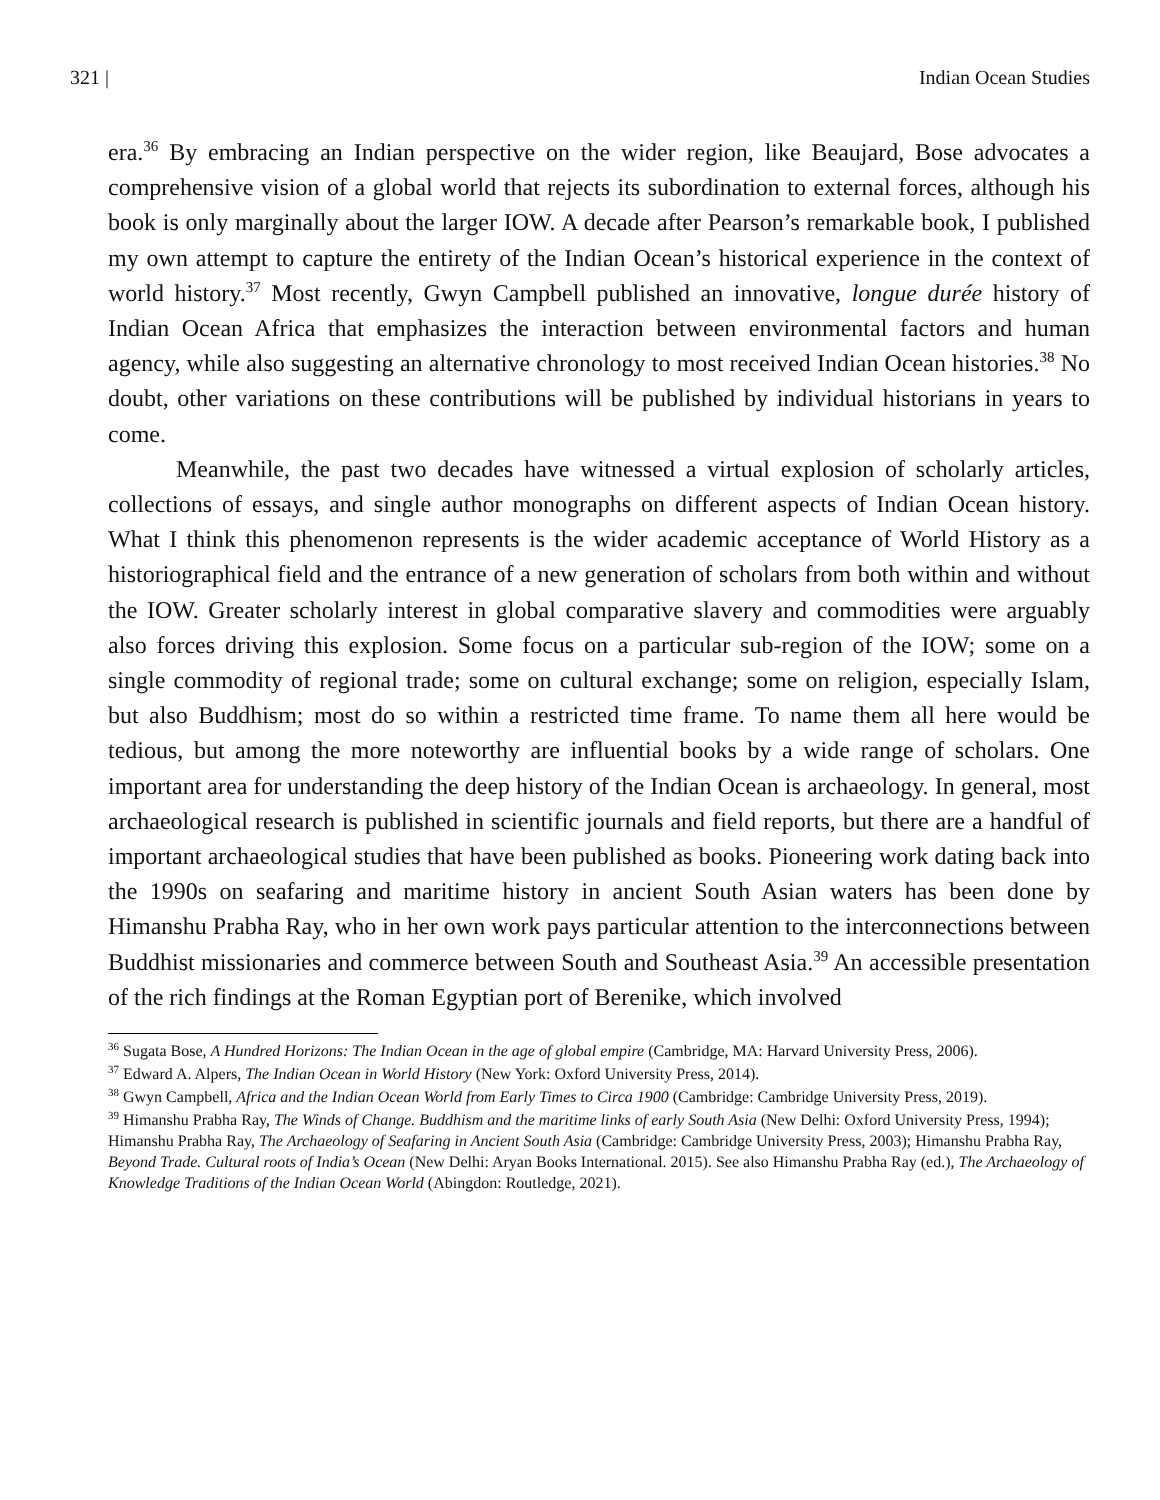321 | Indian Ocean Studies
era.<sup>36</sup> By embracing an Indian perspective on the wider region, like Beaujard, Bose advocates a comprehensive vision of a global world that rejects its subordination to external forces, although his book is only marginally about the larger IOW. A decade after Pearson’s remarkable book, I published my own attempt to capture the entirety of the Indian Ocean’s historical experience in the context of world history.<sup>37</sup> Most recently, Gwyn Campbell published an innovative, longue durée history of Indian Ocean Africa that emphasizes the interaction between environmental factors and human agency, while also suggesting an alternative chronology to most received Indian Ocean histories.<sup>38</sup> No doubt, other variations on these contributions will be published by individual historians in years to come.
Meanwhile, the past two decades have witnessed a virtual explosion of scholarly articles, collections of essays, and single author monographs on different aspects of Indian Ocean history. What I think this phenomenon represents is the wider academic acceptance of World History as a historiographical field and the entrance of a new generation of scholars from both within and without the IOW. Greater scholarly interest in global comparative slavery and commodities were arguably also forces driving this explosion. Some focus on a particular sub-region of the IOW; some on a single commodity of regional trade; some on cultural exchange; some on religion, especially Islam, but also Buddhism; most do so within a restricted time frame. To name them all here would be tedious, but among the more noteworthy are influential books by a wide range of scholars. One important area for understanding the deep history of the Indian Ocean is archaeology. In general, most archaeological research is published in scientific journals and field reports, but there are a handful of important archaeological studies that have been published as books. Pioneering work dating back into the 1990s on seafaring and maritime history in ancient South Asian waters has been done by Himanshu Prabha Ray, who in her own work pays particular attention to the interconnections between Buddhist missionaries and commerce between South and Southeast Asia.<sup>39</sup> An accessible presentation of the rich findings at the Roman Egyptian port of Berenike, which involved
<sup>36</sup> Sugata Bose, A Hundred Horizons: The Indian Ocean in the age of global empire (Cambridge, MA: Harvard University Press, 2006).
<sup>37</sup> Edward A. Alpers, The Indian Ocean in World History (New York: Oxford University Press, 2014).
<sup>38</sup> Gwyn Campbell, Africa and the Indian Ocean World from Early Times to Circa 1900 (Cambridge: Cambridge University Press, 2019).
<sup>39</sup> Himanshu Prabha Ray, The Winds of Change. Buddhism and the maritime links of early South Asia (New Delhi: Oxford University Press, 1994); Himanshu Prabha Ray, The Archaeology of Seafaring in Ancient South Asia (Cambridge: Cambridge University Press, 2003); Himanshu Prabha Ray, Beyond Trade. Cultural roots of India’s Ocean (New Delhi: Aryan Books International. 2015). See also Himanshu Prabha Ray (ed.), The Archaeology of Knowledge Traditions of the Indian Ocean World (Abingdon: Routledge, 2021).